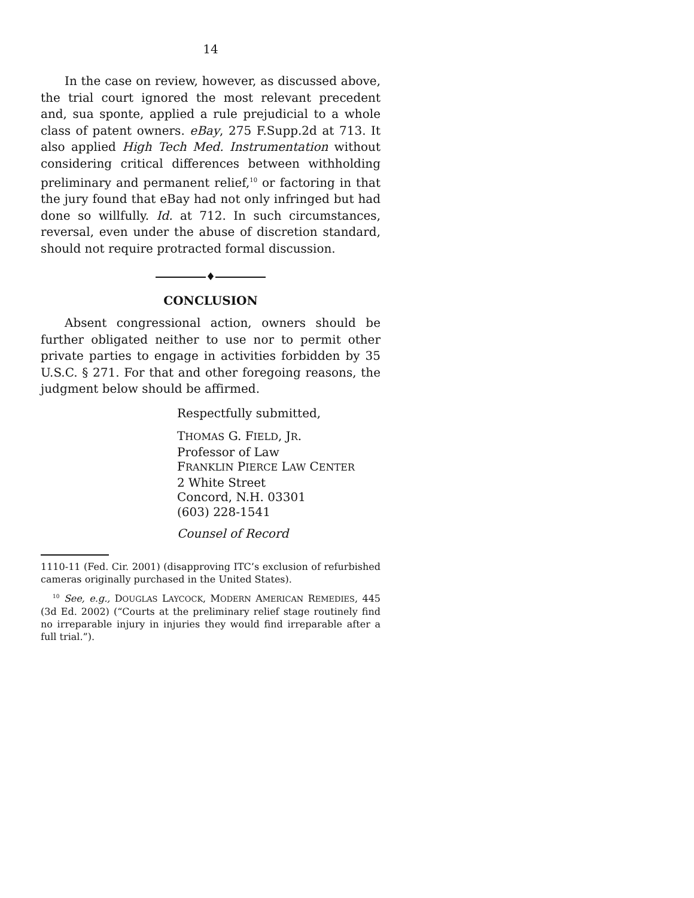14
In the case on review, however, as discussed above, the trial court ignored the most relevant precedent and, sua sponte, applied a rule prejudicial to a whole class of patent owners. eBay, 275 F.Supp.2d at 713. It also applied High Tech Med. Instrumentation without considering critical differences between withholding preliminary and permanent relief,<sup>10</sup> or factoring in that the jury found that eBay had not only infringed but had done so willfully. Id. at 712. In such circumstances, reversal, even under the abuse of discretion standard, should not require protracted formal discussion.
♦
CONCLUSION
Absent congressional action, owners should be further obligated neither to use nor to permit other private parties to engage in activities forbidden by 35 U.S.C. § 271. For that and other foregoing reasons, the judgment below should be affirmed.
Respectfully submitted,
THOMAS G. FIELD, JR.
Professor of Law
FRANKLIN PIERCE LAW CENTER
2 White Street
Concord, N.H. 03301
(603) 228-1541
Counsel of Record
1110-11 (Fed. Cir. 2001) (disapproving ITC’s exclusion of refurbished cameras originally purchased in the United States).
<sup>10</sup> See, e.g., DOUGLAS LAYCOCK, MODERN AMERICAN REMEDIES, 445 (3d Ed. 2002) (“Courts at the preliminary relief stage routinely find no irreparable injury in injuries they would find irreparable after a full trial.”).